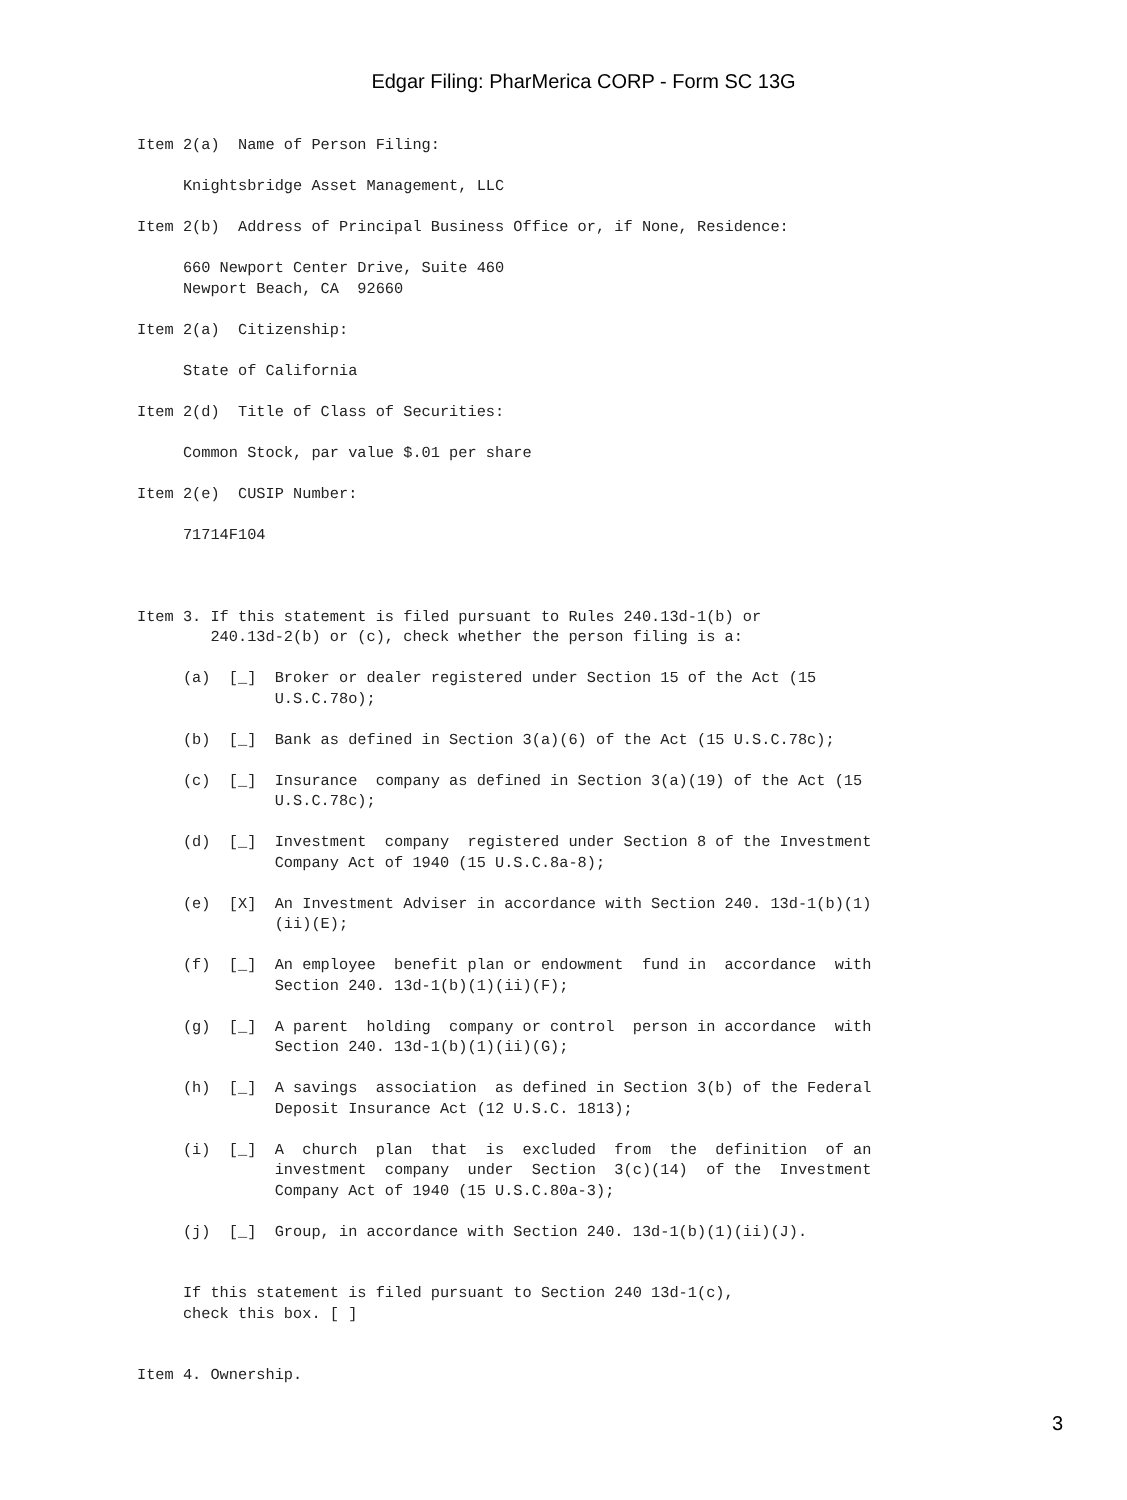Edgar Filing: PharMerica CORP - Form SC 13G
Item 2(a)  Name of Person Filing:

     Knightsbridge Asset Management, LLC

Item 2(b)  Address of Principal Business Office or, if None, Residence:

     660 Newport Center Drive, Suite 460
     Newport Beach, CA  92660

Item 2(a)  Citizenship:

     State of California

Item 2(d)  Title of Class of Securities:

     Common Stock, par value $.01 per share

Item 2(e)  CUSIP Number:

     71714F104



Item 3. If this statement is filed pursuant to Rules 240.13d-1(b) or
        240.13d-2(b) or (c), check whether the person filing is a:

     (a)  [_]  Broker or dealer registered under Section 15 of the Act (15
               U.S.C.78o);

     (b)  [_]  Bank as defined in Section 3(a)(6) of the Act (15 U.S.C.78c);

     (c)  [_]  Insurance  company as defined in Section 3(a)(19) of the Act (15
               U.S.C.78c);

     (d)  [_]  Investment  company  registered under Section 8 of the Investment
               Company Act of 1940 (15 U.S.C.8a-8);

     (e)  [X]  An Investment Adviser in accordance with Section 240. 13d-1(b)(1)
               (ii)(E);

     (f)  [_]  An employee  benefit plan or endowment  fund in  accordance  with
               Section 240. 13d-1(b)(1)(ii)(F);

     (g)  [_]  A parent  holding  company or control  person in accordance  with
               Section 240. 13d-1(b)(1)(ii)(G);

     (h)  [_]  A savings  association  as defined in Section 3(b) of the Federal
               Deposit Insurance Act (12 U.S.C. 1813);

     (i)  [_]  A  church  plan  that  is  excluded  from  the  definition  of an
               investment  company  under  Section  3(c)(14)  of the  Investment
               Company Act of 1940 (15 U.S.C.80a-3);

     (j)  [_]  Group, in accordance with Section 240. 13d-1(b)(1)(ii)(J).


     If this statement is filed pursuant to Section 240 13d-1(c),
     check this box. [ ]


Item 4. Ownership.
3